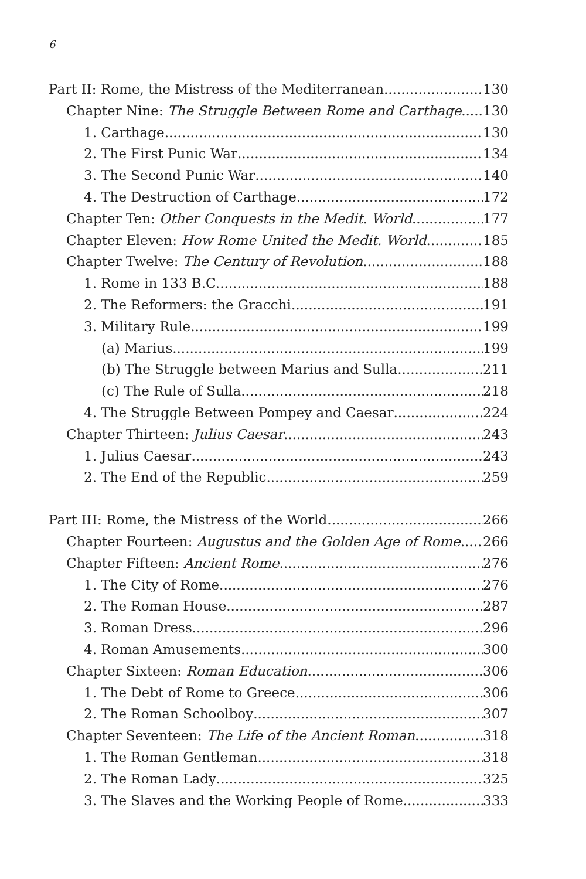6
Part II: Rome, the Mistress of the Mediterranean 130
Chapter Nine: The Struggle Between Rome and Carthage 130
1. Carthage 130
2. The First Punic War 134
3. The Second Punic War 140
4. The Destruction of Carthage 172
Chapter Ten: Other Conquests in the Medit. World 177
Chapter Eleven: How Rome United the Medit. World 185
Chapter Twelve: The Century of Revolution 188
1. Rome in 133 B.C. 188
2. The Reformers: the Gracchi 191
3. Military Rule 199
(a) Marius 199
(b) The Struggle between Marius and Sulla 211
(c) The Rule of Sulla 218
4. The Struggle Between Pompey and Caesar 224
Chapter Thirteen: Julius Caesar 243
1. Julius Caesar 243
2. The End of the Republic 259
Part III: Rome, the Mistress of the World 266
Chapter Fourteen: Augustus and the Golden Age of Rome 266
Chapter Fifteen: Ancient Rome 276
1. The City of Rome 276
2. The Roman House 287
3. Roman Dress 296
4. Roman Amusements 300
Chapter Sixteen: Roman Education 306
1. The Debt of Rome to Greece 306
2. The Roman Schoolboy 307
Chapter Seventeen: The Life of the Ancient Roman 318
1. The Roman Gentleman 318
2. The Roman Lady 325
3. The Slaves and the Working People of Rome 333